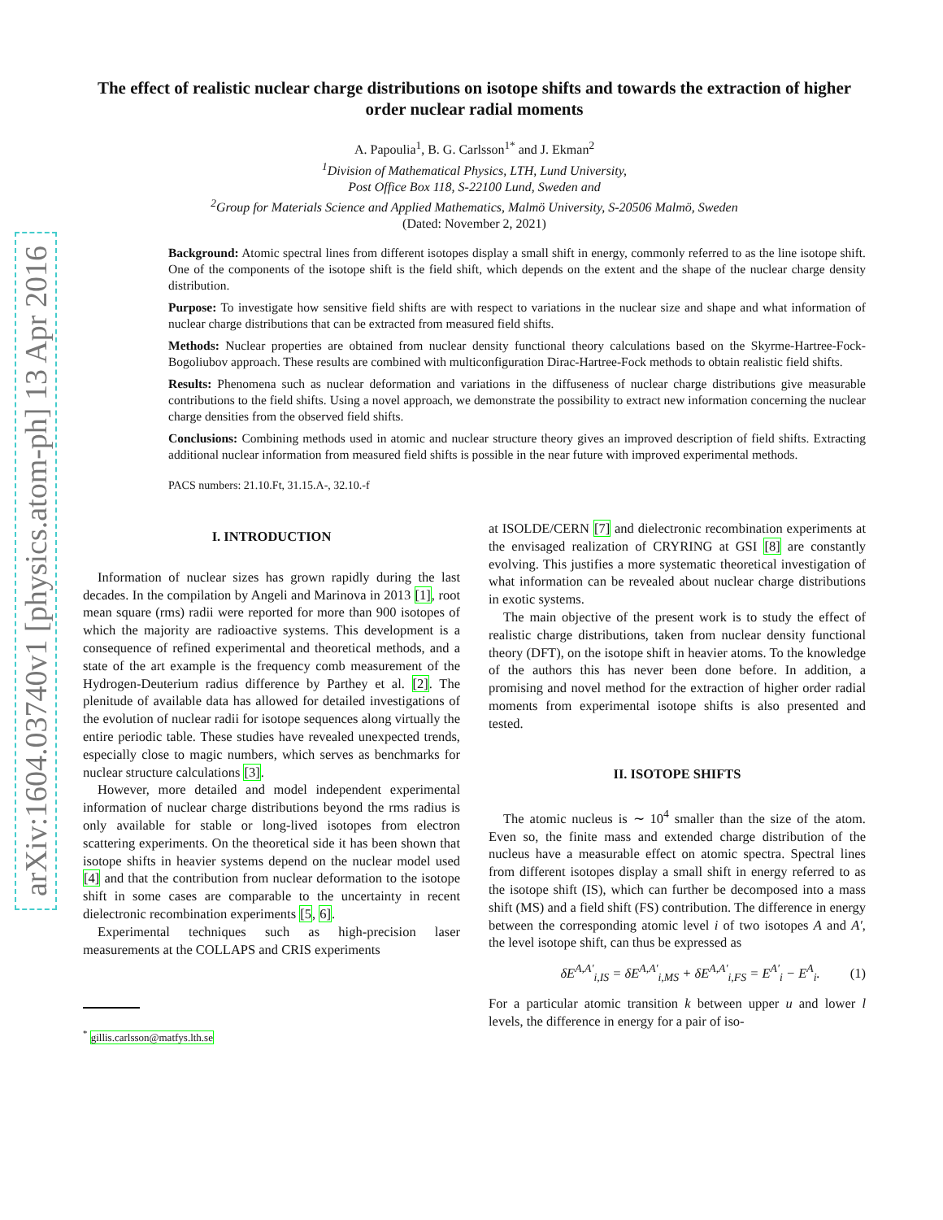arXiv:1604.03740v1 [physics.atom-ph] 13 Apr 2016
The effect of realistic nuclear charge distributions on isotope shifts and towards the extraction of higher order nuclear radial moments
A. Papoulia<sup>1</sup>, B. G. Carlsson<sup>1</sup><sup>*</sup> and J. Ekman<sup>2</sup>
<sup>1</sup> Division of Mathematical Physics, LTH, Lund University,
Post Office Box 118, S-22100 Lund, Sweden and
<sup>2</sup> Group for Materials Science and Applied Mathematics, Malmö University, S-20506 Malmö, Sweden
(Dated: November 2, 2021)
Background: Atomic spectral lines from different isotopes display a small shift in energy, commonly referred to as the line isotope shift. One of the components of the isotope shift is the field shift, which depends on the extent and the shape of the nuclear charge density distribution.
Purpose: To investigate how sensitive field shifts are with respect to variations in the nuclear size and shape and what information of nuclear charge distributions that can be extracted from measured field shifts.
Methods: Nuclear properties are obtained from nuclear density functional theory calculations based on the Skyrme-Hartree-Fock-Bogoliubov approach. These results are combined with multiconfiguration Dirac-Hartree-Fock methods to obtain realistic field shifts.
Results: Phenomena such as nuclear deformation and variations in the diffuseness of nuclear charge distributions give measurable contributions to the field shifts. Using a novel approach, we demonstrate the possibility to extract new information concerning the nuclear charge densities from the observed field shifts.
Conclusions: Combining methods used in atomic and nuclear structure theory gives an improved description of field shifts. Extracting additional nuclear information from measured field shifts is possible in the near future with improved experimental methods.
PACS numbers: 21.10.Ft, 31.15.A-, 32.10.-f
I. INTRODUCTION
Information of nuclear sizes has grown rapidly during the last decades. In the compilation by Angeli and Marinova in 2013 [1], root mean square (rms) radii were reported for more than 900 isotopes of which the majority are radioactive systems. This development is a consequence of refined experimental and theoretical methods, and a state of the art example is the frequency comb measurement of the Hydrogen-Deuterium radius difference by Parthey et al. [2]. The plenitude of available data has allowed for detailed investigations of the evolution of nuclear radii for isotope sequences along virtually the entire periodic table. These studies have revealed unexpected trends, especially close to magic numbers, which serves as benchmarks for nuclear structure calculations [3].
However, more detailed and model independent experimental information of nuclear charge distributions beyond the rms radius is only available for stable or long-lived isotopes from electron scattering experiments. On the theoretical side it has been shown that isotope shifts in heavier systems depend on the nuclear model used [4] and that the contribution from nuclear deformation to the isotope shift in some cases are comparable to the uncertainty in recent dielectronic recombination experiments [5, 6].
Experimental techniques such as high-precision laser measurements at the COLLAPS and CRIS experiments
<sup>*</sup> gillis.carlsson@matfys.lth.se
at ISOLDE/CERN [7] and dielectronic recombination experiments at the envisaged realization of CRYRING at GSI [8] are constantly evolving. This justifies a more systematic theoretical investigation of what information can be revealed about nuclear charge distributions in exotic systems.
The main objective of the present work is to study the effect of realistic charge distributions, taken from nuclear density functional theory (DFT), on the isotope shift in heavier atoms. To the knowledge of the authors this has never been done before. In addition, a promising and novel method for the extraction of higher order radial moments from experimental isotope shifts is also presented and tested.
II. ISOTOPE SHIFTS
The atomic nucleus is ∼ 10<sup>4</sup> smaller than the size of the atom. Even so, the finite mass and extended charge distribution of the nucleus have a measurable effect on atomic spectra. Spectral lines from different isotopes display a small shift in energy referred to as the isotope shift (IS), which can further be decomposed into a mass shift (MS) and a field shift (FS) contribution. The difference in energy between the corresponding atomic level i of two isotopes A and A′, the level isotope shift, can thus be expressed as
δE<sup>A,A′</sup><sub>i,IS</sub> = δE<sup>A,A′</sup><sub>i,MS</sub> + δE<sup>A,A′</sup><sub>i,FS</sub> = E<sup>A′</sup><sub>i</sub> − E<sup>A</sup><sub>i</sub>. (1)
For a particular atomic transition k between upper u and lower l levels, the difference in energy for a pair of iso-